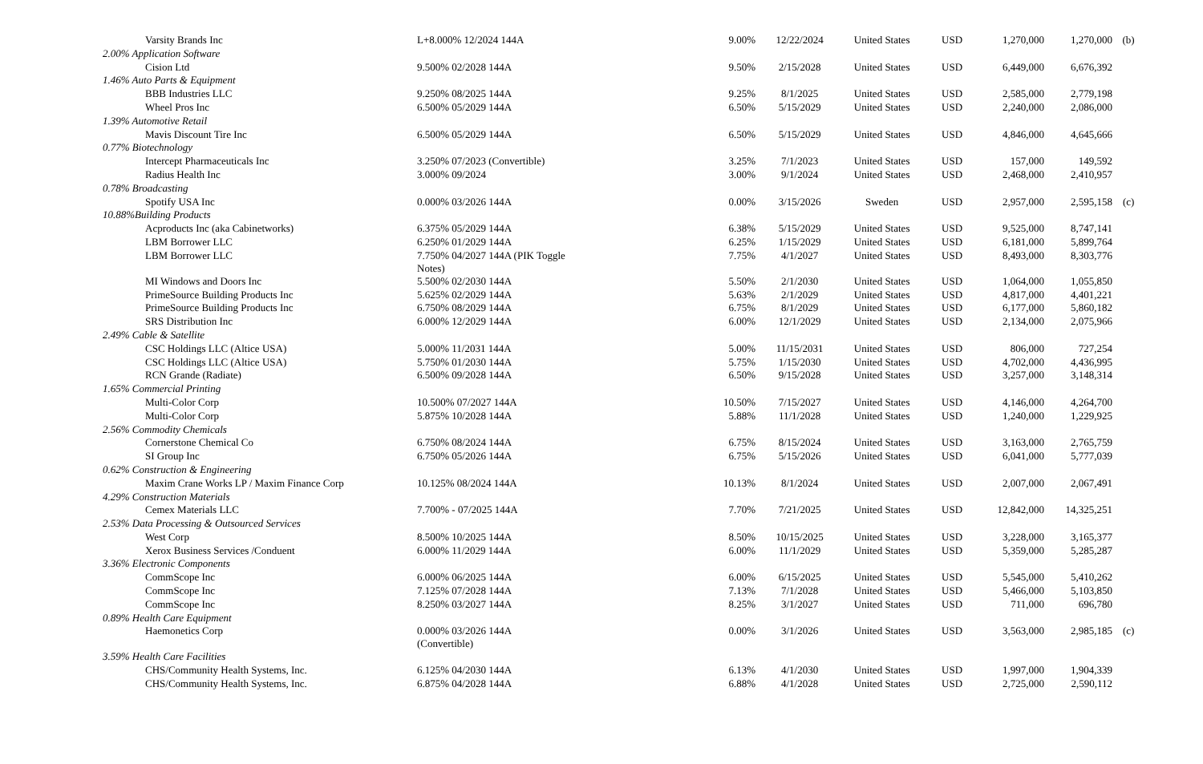| Varsity Brands Inc | L+8.000% 12/2024 144A | 9.00% | 12/22/2024 | United States | USD | 1,270,000 | 1,270,000 | (b) |
| 2.00% Application Software | | | | | | | | |
| Cision Ltd | 9.500% 02/2028 144A | 9.50% | 2/15/2028 | United States | USD | 6,449,000 | 6,676,392 | |
| 1.46% Auto Parts & Equipment | | | | | | | | |
| BBB Industries LLC | 9.250% 08/2025 144A | 9.25% | 8/1/2025 | United States | USD | 2,585,000 | 2,779,198 | |
| Wheel Pros Inc | 6.500% 05/2029 144A | 6.50% | 5/15/2029 | United States | USD | 2,240,000 | 2,086,000 | |
| 1.39% Automotive Retail | | | | | | | | |
| Mavis Discount Tire Inc | 6.500% 05/2029 144A | 6.50% | 5/15/2029 | United States | USD | 4,846,000 | 4,645,666 | |
| 0.77% Biotechnology | | | | | | | | |
| Intercept Pharmaceuticals Inc | 3.250% 07/2023 (Convertible) | 3.25% | 7/1/2023 | United States | USD | 157,000 | 149,592 | |
| Radius Health Inc | 3.000% 09/2024 | 3.00% | 9/1/2024 | United States | USD | 2,468,000 | 2,410,957 | |
| 0.78% Broadcasting | | | | | | | | |
| Spotify USA Inc | 0.000% 03/2026 144A | 0.00% | 3/15/2026 | Sweden | USD | 2,957,000 | 2,595,158 | (c) |
| 10.88%Building Products | | | | | | | | |
| Acproducts Inc (aka Cabinetworks) | 6.375% 05/2029 144A | 6.38% | 5/15/2029 | United States | USD | 9,525,000 | 8,747,141 | |
| LBM Borrower LLC | 6.250% 01/2029 144A | 6.25% | 1/15/2029 | United States | USD | 6,181,000 | 5,899,764 | |
| LBM Borrower LLC | 7.750% 04/2027 144A (PIK Toggle Notes) | 7.75% | 4/1/2027 | United States | USD | 8,493,000 | 8,303,776 | |
| MI Windows and Doors Inc | 5.500% 02/2030 144A | 5.50% | 2/1/2030 | United States | USD | 1,064,000 | 1,055,850 | |
| PrimeSource Building Products Inc | 5.625% 02/2029 144A | 5.63% | 2/1/2029 | United States | USD | 4,817,000 | 4,401,221 | |
| PrimeSource Building Products Inc | 6.750% 08/2029 144A | 6.75% | 8/1/2029 | United States | USD | 6,177,000 | 5,860,182 | |
| SRS Distribution Inc | 6.000% 12/2029 144A | 6.00% | 12/1/2029 | United States | USD | 2,134,000 | 2,075,966 | |
| 2.49% Cable & Satellite | | | | | | | | |
| CSC Holdings LLC (Altice USA) | 5.000% 11/2031 144A | 5.00% | 11/15/2031 | United States | USD | 806,000 | 727,254 | |
| CSC Holdings LLC (Altice USA) | 5.750% 01/2030 144A | 5.75% | 1/15/2030 | United States | USD | 4,702,000 | 4,436,995 | |
| RCN Grande (Radiate) | 6.500% 09/2028 144A | 6.50% | 9/15/2028 | United States | USD | 3,257,000 | 3,148,314 | |
| 1.65% Commercial Printing | | | | | | | | |
| Multi-Color Corp | 10.500% 07/2027 144A | 10.50% | 7/15/2027 | United States | USD | 4,146,000 | 4,264,700 | |
| Multi-Color Corp | 5.875% 10/2028 144A | 5.88% | 11/1/2028 | United States | USD | 1,240,000 | 1,229,925 | |
| 2.56% Commodity Chemicals | | | | | | | | |
| Cornerstone Chemical Co | 6.750% 08/2024 144A | 6.75% | 8/15/2024 | United States | USD | 3,163,000 | 2,765,759 | |
| SI Group Inc | 6.750% 05/2026 144A | 6.75% | 5/15/2026 | United States | USD | 6,041,000 | 5,777,039 | |
| 0.62% Construction & Engineering | | | | | | | | |
| Maxim Crane Works LP / Maxim Finance Corp | 10.125% 08/2024 144A | 10.13% | 8/1/2024 | United States | USD | 2,007,000 | 2,067,491 | |
| 4.29% Construction Materials | | | | | | | | |
| Cemex Materials LLC | 7.700% - 07/2025 144A | 7.70% | 7/21/2025 | United States | USD | 12,842,000 | 14,325,251 | |
| 2.53% Data Processing & Outsourced Services | | | | | | | | |
| West Corp | 8.500% 10/2025 144A | 8.50% | 10/15/2025 | United States | USD | 3,228,000 | 3,165,377 | |
| Xerox Business Services /Conduent | 6.000% 11/2029 144A | 6.00% | 11/1/2029 | United States | USD | 5,359,000 | 5,285,287 | |
| 3.36% Electronic Components | | | | | | | | |
| CommScope Inc | 6.000% 06/2025 144A | 6.00% | 6/15/2025 | United States | USD | 5,545,000 | 5,410,262 | |
| CommScope Inc | 7.125% 07/2028 144A | 7.13% | 7/1/2028 | United States | USD | 5,466,000 | 5,103,850 | |
| CommScope Inc | 8.250% 03/2027 144A | 8.25% | 3/1/2027 | United States | USD | 711,000 | 696,780 | |
| 0.89% Health Care Equipment | | | | | | | | |
| Haemonetics Corp | 0.000% 03/2026 144A (Convertible) | 0.00% | 3/1/2026 | United States | USD | 3,563,000 | 2,985,185 | (c) |
| 3.59% Health Care Facilities | | | | | | | | |
| CHS/Community Health Systems, Inc. | 6.125% 04/2030 144A | 6.13% | 4/1/2030 | United States | USD | 1,997,000 | 1,904,339 | |
| CHS/Community Health Systems, Inc. | 6.875% 04/2028 144A | 6.88% | 4/1/2028 | United States | USD | 2,725,000 | 2,590,112 | |